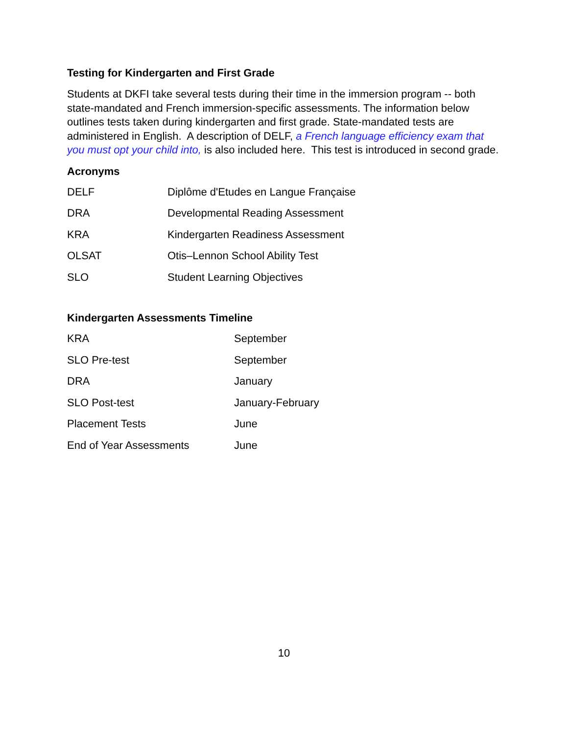Testing for Kindergarten and First Grade
Students at DKFI take several tests during their time in the immersion program -- both state-mandated and French immersion-specific assessments. The information below outlines tests taken during kindergarten and first grade. State-mandated tests are administered in English. A description of DELF, a French language efficiency exam that you must opt your child into, is also included here. This test is introduced in second grade.
Acronyms
| DELF | Diplôme d'Etudes en Langue Française |
| DRA | Developmental Reading Assessment |
| KRA | Kindergarten Readiness Assessment |
| OLSAT | Otis–Lennon School Ability Test |
| SLO | Student Learning Objectives |
Kindergarten Assessments Timeline
| KRA | September |
| SLO Pre-test | September |
| DRA | January |
| SLO Post-test | January-February |
| Placement Tests | June |
| End of Year Assessments | June |
10